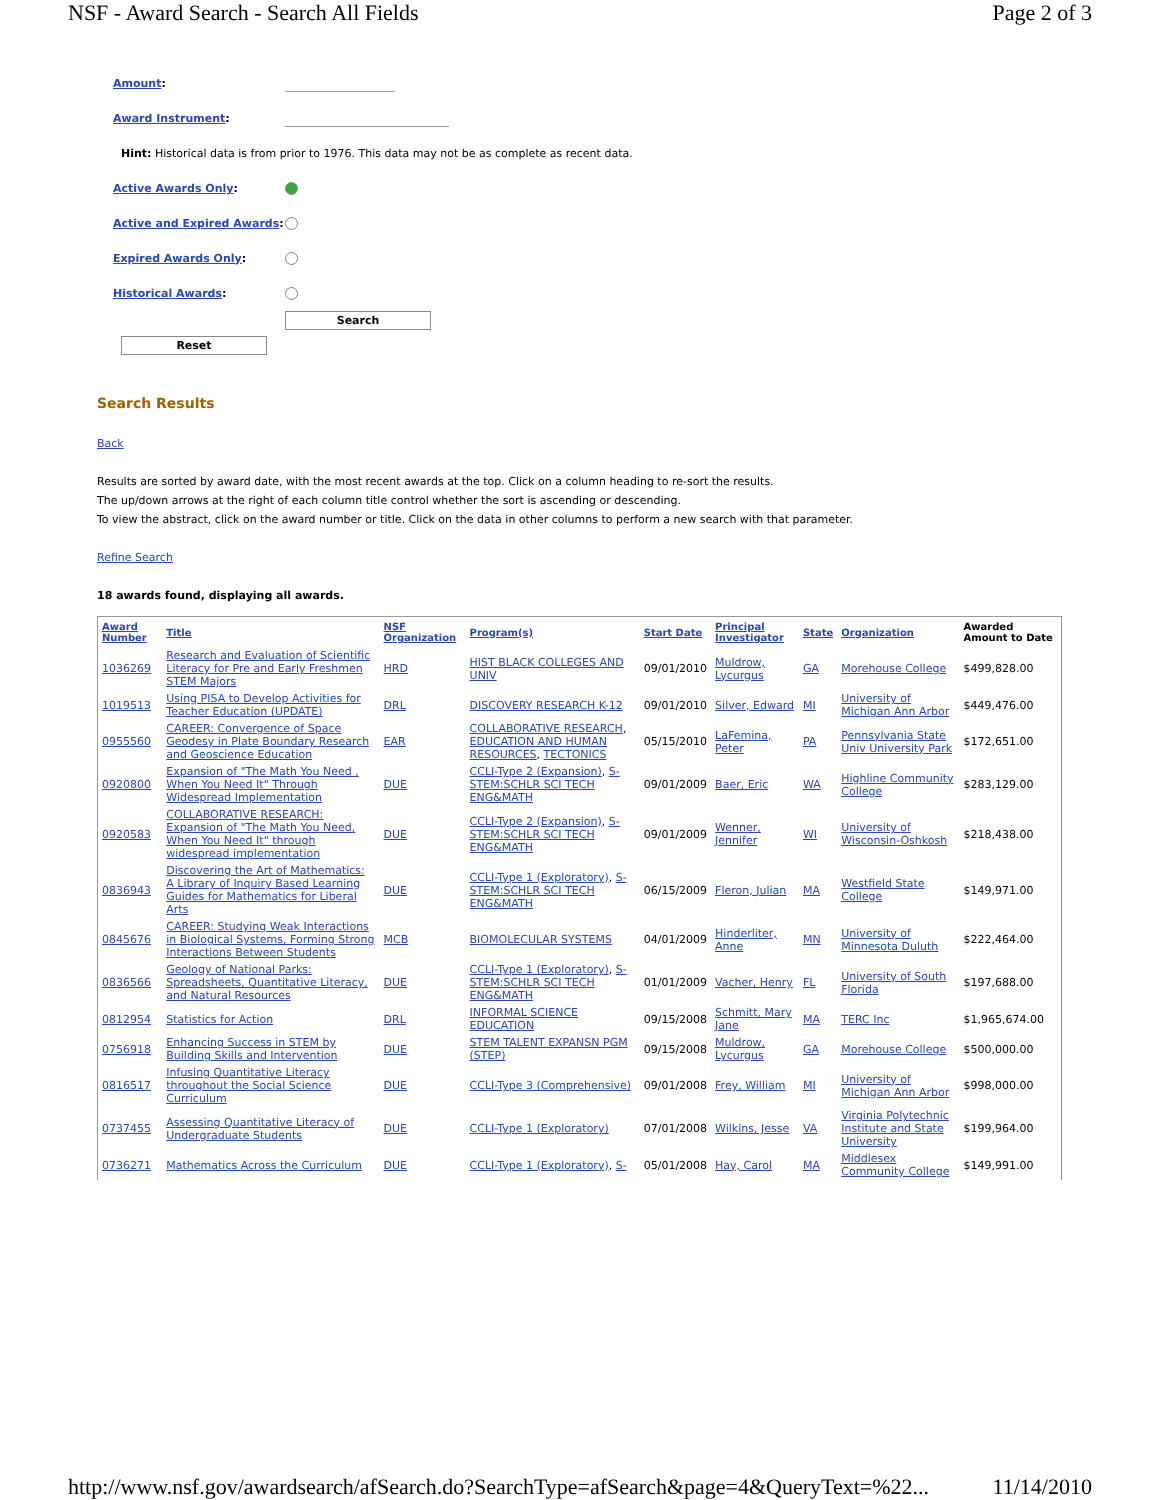NSF - Award Search - Search All Fields Page 2 of 3
Amount:
Award Instrument:
Hint: Historical data is from prior to 1976. This data may not be as complete as recent data.
Active Awards Only:
Active and Expired Awards:
Expired Awards Only:
Historical Awards:
Search
Reset
Search Results
Back
Results are sorted by award date, with the most recent awards at the top. Click on a column heading to re-sort the results.
The up/down arrows at the right of each column title control whether the sort is ascending or descending.
To view the abstract, click on the award number or title. Click on the data in other columns to perform a new search with that parameter.
Refine Search
18 awards found, displaying all awards.
| Award Number | Title | NSF Organization | Program(s) | Start Date | Principal Investigator | State | Organization | Awarded Amount to Date |
| --- | --- | --- | --- | --- | --- | --- | --- | --- |
| 1036269 | Research and Evaluation of Scientific Literacy for Pre and Early Freshmen STEM Majors | HRD | HIST BLACK COLLEGES AND UNIV | 09/01/2010 | Muldrow, Lycurgus | GA | Morehouse College | $499,828.00 |
| 1019513 | Using PISA to Develop Activities for Teacher Education (UPDATE) | DRL | DISCOVERY RESEARCH K-12 | 09/01/2010 | Silver, Edward | MI | University of Michigan Ann Arbor | $449,476.00 |
| 0955560 | CAREER: Convergence of Space Geodesy in Plate Boundary Research and Geoscience Education | EAR | COLLABORATIVE RESEARCH , EDUCATION AND HUMAN RESOURCES , TECTONICS | 05/15/2010 | LaFemina, Peter | PA | Pennsylvania State Univ University Park | $172,651.00 |
| 0920800 | Expansion of "The Math You Need , When You Need It" Through Widespread Implementation | DUE | CCLI-Type 2 (Expansion) , S-STEM:SCHLR SCI TECH ENG&MATH | 09/01/2009 | Baer, Eric | WA | Highline Community College | $283,129.00 |
| 0920583 | COLLABORATIVE RESEARCH: Expansion of "The Math You Need, When You Need It" through widespread implementation | DUE | CCLI-Type 2 (Expansion) , S-STEM:SCHLR SCI TECH ENG&MATH | 09/01/2009 | Wenner, Jennifer | WI | University of Wisconsin-Oshkosh | $218,438.00 |
| 0836943 | Discovering the Art of Mathematics: A Library of Inquiry Based Learning Guides for Mathematics for Liberal Arts | DUE | CCLI-Type 1 (Exploratory) , S-STEM:SCHLR SCI TECH ENG&MATH | 06/15/2009 | Fleron, Julian | MA | Westfield State College | $149,971.00 |
| 0845676 | CAREER: Studying Weak Interactions in Biological Systems, Forming Strong Interactions Between Students | MCB | BIOMOLECULAR SYSTEMS | 04/01/2009 | Hinderliter, Anne | MN | University of Minnesota Duluth | $222,464.00 |
| 0836566 | Geology of National Parks: Spreadsheets, Quantitative Literacy, and Natural Resources | DUE | CCLI-Type 1 (Exploratory) , S-STEM:SCHLR SCI TECH ENG&MATH | 01/01/2009 | Vacher, Henry | FL | University of South Florida | $197,688.00 |
| 0812954 | Statistics for Action | DRL | INFORMAL SCIENCE EDUCATION | 09/15/2008 | Schmitt, Mary Jane | MA | TERC Inc | $1,965,674.00 |
| 0756918 | Enhancing Success in STEM by Building Skills and Intervention | DUE | STEM TALENT EXPANSN PGM (STEP) | 09/15/2008 | Muldrow, Lycurgus | GA | Morehouse College | $500,000.00 |
| 0816517 | Infusing Quantitative Literacy throughout the Social Science Curriculum | DUE | CCLI-Type 3 (Comprehensive) | 09/01/2008 | Frey, William | MI | University of Michigan Ann Arbor | $998,000.00 |
| 0737455 | Assessing Quantitative Literacy of Undergraduate Students | DUE | CCLI-Type 1 (Exploratory) | 07/01/2008 | Wilkins, Jesse | VA | Virginia Polytechnic Institute and State University | $199,964.00 |
| 0736271 | Mathematics Across the Curriculum | DUE | CCLI-Type 1 (Exploratory) , S- | 05/01/2008 | Hay, Carol | MA | Middlesex Community College | $149,991.00 |
http://www.nsf.gov/awardsearch/afSearch.do?SearchType=afSearch&page=4&QueryText=%22... 11/14/2010